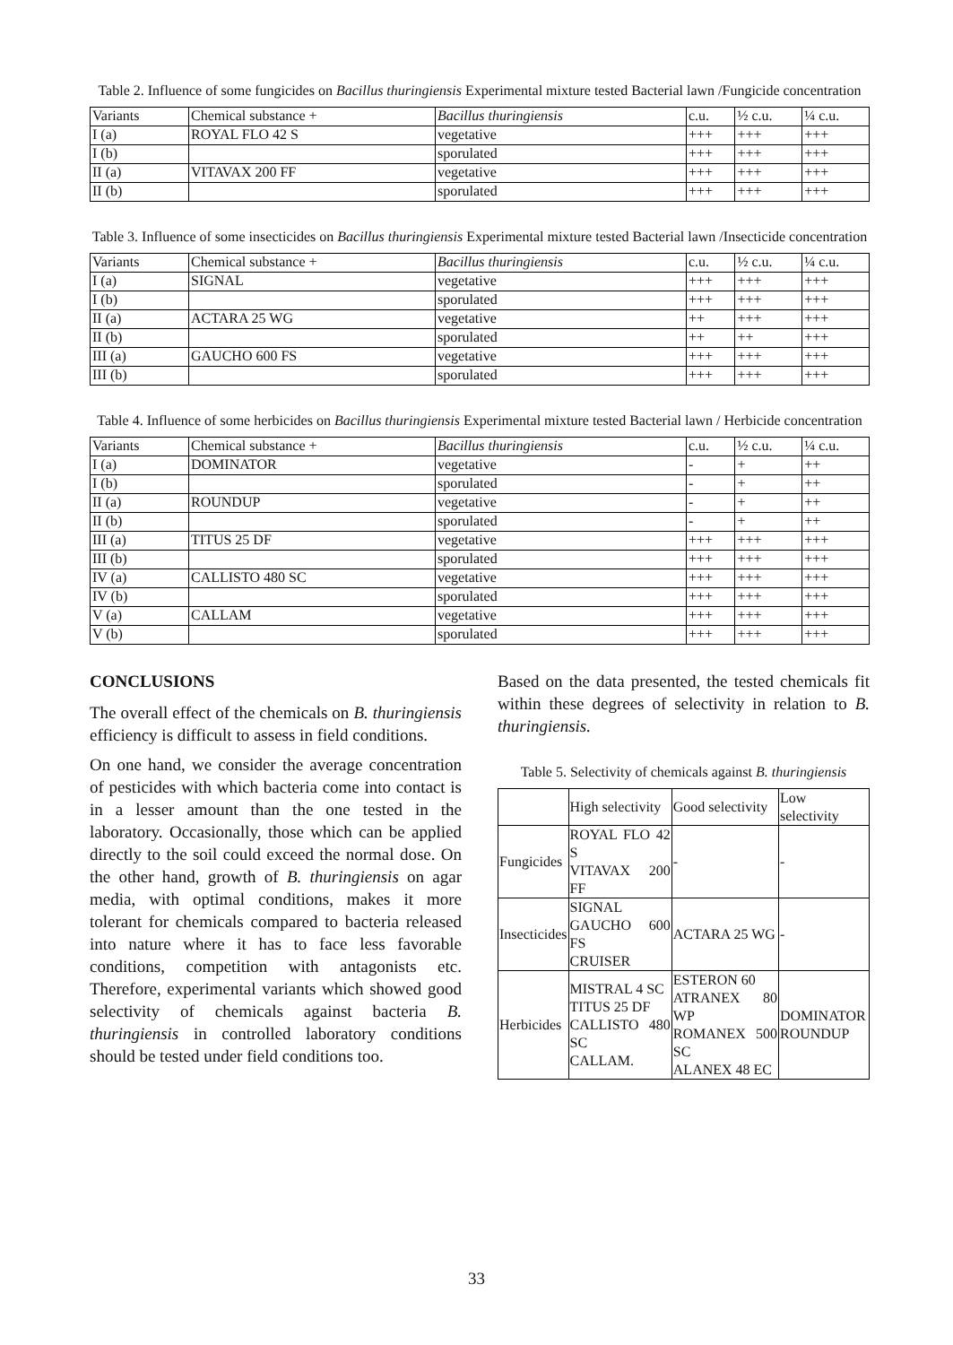Table 2. Influence of some fungicides on Bacillus thuringiensis Experimental mixture tested Bacterial lawn /Fungicide concentration
| Variants | Chemical substance + | Bacillus thuringiensis | c.u. | ½ c.u. | ¼ c.u. |
| I (a) | ROYAL FLO 42 S | vegetative | +++ | +++ | +++ |
| I (b) | | sporulated | +++ | +++ | +++ |
| II (a) | VITAVAX 200 FF | vegetative | +++ | +++ | +++ |
| II (b) | | sporulated | +++ | +++ | +++ |
Table 3. Influence of some insecticides on Bacillus thuringiensis Experimental mixture tested Bacterial lawn /Insecticide concentration
| Variants | Chemical substance + | Bacillus thuringiensis | c.u. | ½ c.u. | ¼ c.u. |
| I (a) | SIGNAL | vegetative | +++ | +++ | +++ |
| I (b) | | sporulated | +++ | +++ | +++ |
| II (a) | ACTARA 25 WG | vegetative | ++ | +++ | +++ |
| II (b) | | sporulated | ++ | ++ | +++ |
| III (a) | GAUCHO 600 FS | vegetative | +++ | +++ | +++ |
| III (b) | | sporulated | +++ | +++ | +++ |
Table 4. Influence of some herbicides on Bacillus thuringiensis Experimental mixture tested Bacterial lawn / Herbicide concentration
| Variants | Chemical substance + | Bacillus thuringiensis | c.u. | ½ c.u. | ¼ c.u. |
| I (a) | DOMINATOR | vegetative | - | + | ++ |
| I (b) | | sporulated | - | + | ++ |
| II (a) | ROUNDUP | vegetative | - | + | ++ |
| II (b) | | sporulated | - | + | ++ |
| III (a) | TITUS 25 DF | vegetative | +++ | +++ | +++ |
| III (b) | | sporulated | +++ | +++ | +++ |
| IV (a) | CALLISTO 480 SC | vegetative | +++ | +++ | +++ |
| IV (b) | | sporulated | +++ | +++ | +++ |
| V (a) | CALLAM | vegetative | +++ | +++ | +++ |
| V (b) | | sporulated | +++ | +++ | +++ |
CONCLUSIONS
The overall effect of the chemicals on B. thuringiensis efficiency is difficult to assess in field conditions.
On one hand, we consider the average concentration of pesticides with which bacteria come into contact is in a lesser amount than the one tested in the laboratory. Occasionally, those which can be applied directly to the soil could exceed the normal dose. On the other hand, growth of B. thuringiensis on agar media, with optimal conditions, makes it more tolerant for chemicals compared to bacteria released into nature where it has to face less favorable conditions, competition with antagonists etc. Therefore, experimental variants which showed good selectivity of chemicals against bacteria B. thuringiensis in controlled laboratory conditions should be tested under field conditions too.
Based on the data presented, the tested chemicals fit within these degrees of selectivity in relation to B. thuringiensis.
Table 5. Selectivity of chemicals against B. thuringiensis
| | High selectivity | Good selectivity | Low selectivity |
| Fungicides | ROYAL FLO 42 S VITAVAX 200 FF | - | - |
| Insecticides | SIGNAL GAUCHO 600 FS CRUISER | ACTARA 25 WG | - |
| Herbicides | MISTRAL 4 SC TITUS 25 DF CALLISTO 480 SC CALLAM. | ESTERON 60 ATRANEX 80 WP ROMANEX 500 SC ALANEX 48 EC | DOMINATOR ROUNDUP |
33